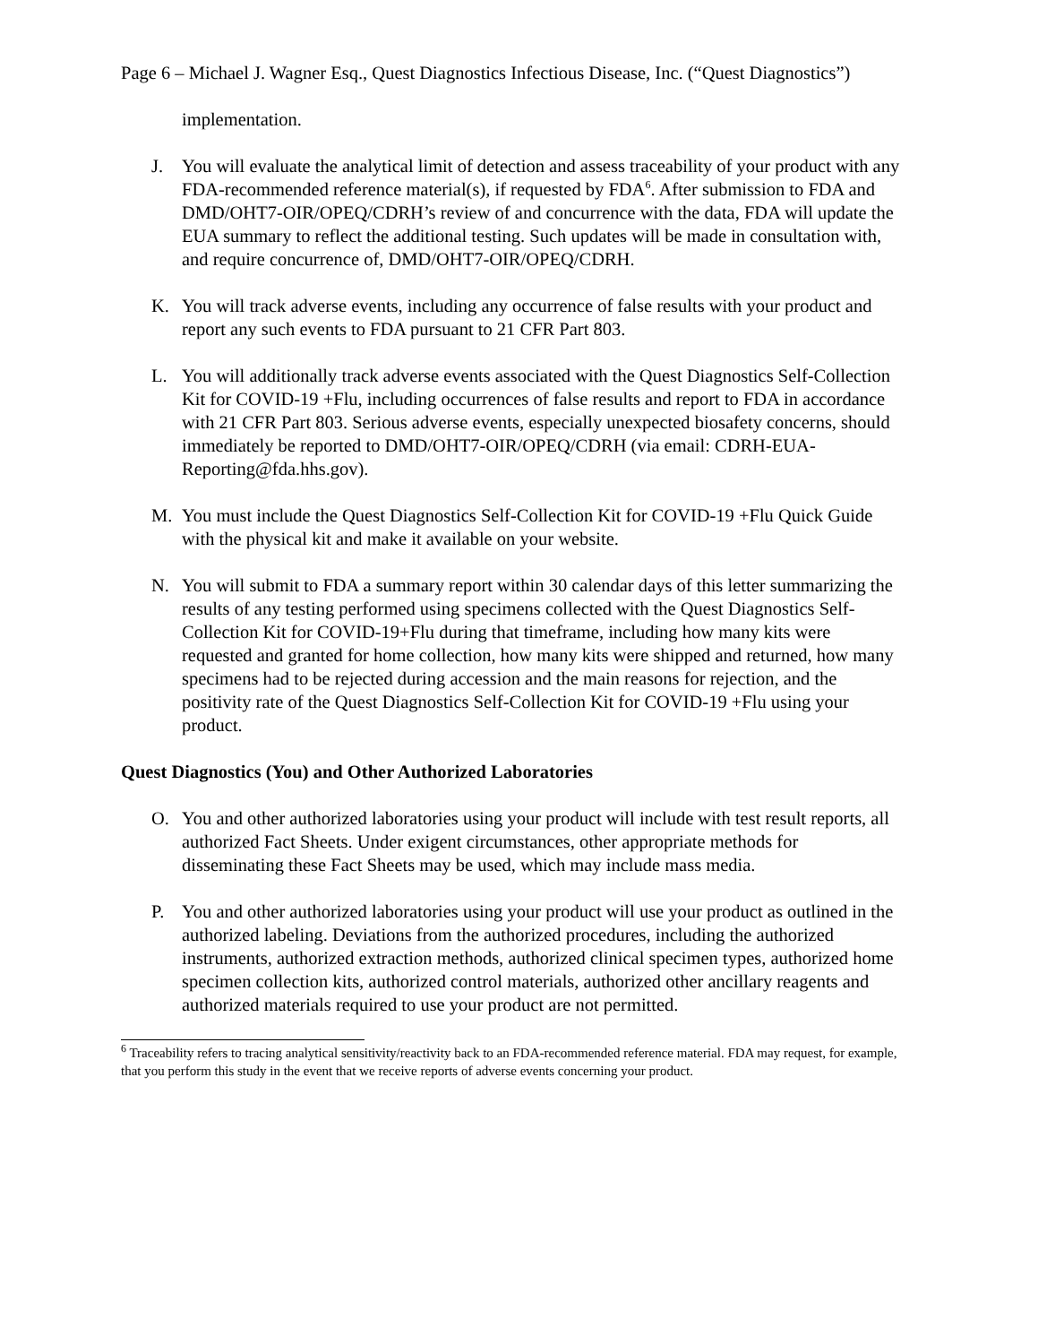Page 6 – Michael J. Wagner Esq., Quest Diagnostics Infectious Disease, Inc. (“Quest Diagnostics”)
implementation.
J. You will evaluate the analytical limit of detection and assess traceability of your product with any FDA-recommended reference material(s), if requested by FDA<sup>6</sup>. After submission to FDA and DMD/OHT7-OIR/OPEQ/CDRH’s review of and concurrence with the data, FDA will update the EUA summary to reflect the additional testing. Such updates will be made in consultation with, and require concurrence of, DMD/OHT7-OIR/OPEQ/CDRH.
K. You will track adverse events, including any occurrence of false results with your product and report any such events to FDA pursuant to 21 CFR Part 803.
L. You will additionally track adverse events associated with the Quest Diagnostics Self-Collection Kit for COVID-19 +Flu, including occurrences of false results and report to FDA in accordance with 21 CFR Part 803. Serious adverse events, especially unexpected biosafety concerns, should immediately be reported to DMD/OHT7-OIR/OPEQ/CDRH (via email: CDRH-EUA-Reporting@fda.hhs.gov).
M. You must include the Quest Diagnostics Self-Collection Kit for COVID-19 +Flu Quick Guide with the physical kit and make it available on your website.
N. You will submit to FDA a summary report within 30 calendar days of this letter summarizing the results of any testing performed using specimens collected with the Quest Diagnostics Self-Collection Kit for COVID-19+Flu during that timeframe, including how many kits were requested and granted for home collection, how many kits were shipped and returned, how many specimens had to be rejected during accession and the main reasons for rejection, and the positivity rate of the Quest Diagnostics Self-Collection Kit for COVID-19 +Flu using your product.
Quest Diagnostics (You) and Other Authorized Laboratories
O. You and other authorized laboratories using your product will include with test result reports, all authorized Fact Sheets. Under exigent circumstances, other appropriate methods for disseminating these Fact Sheets may be used, which may include mass media.
P. You and other authorized laboratories using your product will use your product as outlined in the authorized labeling. Deviations from the authorized procedures, including the authorized instruments, authorized extraction methods, authorized clinical specimen types, authorized home specimen collection kits, authorized control materials, authorized other ancillary reagents and authorized materials required to use your product are not permitted.
<sup>6</sup> Traceability refers to tracing analytical sensitivity/reactivity back to an FDA-recommended reference material. FDA may request, for example, that you perform this study in the event that we receive reports of adverse events concerning your product.